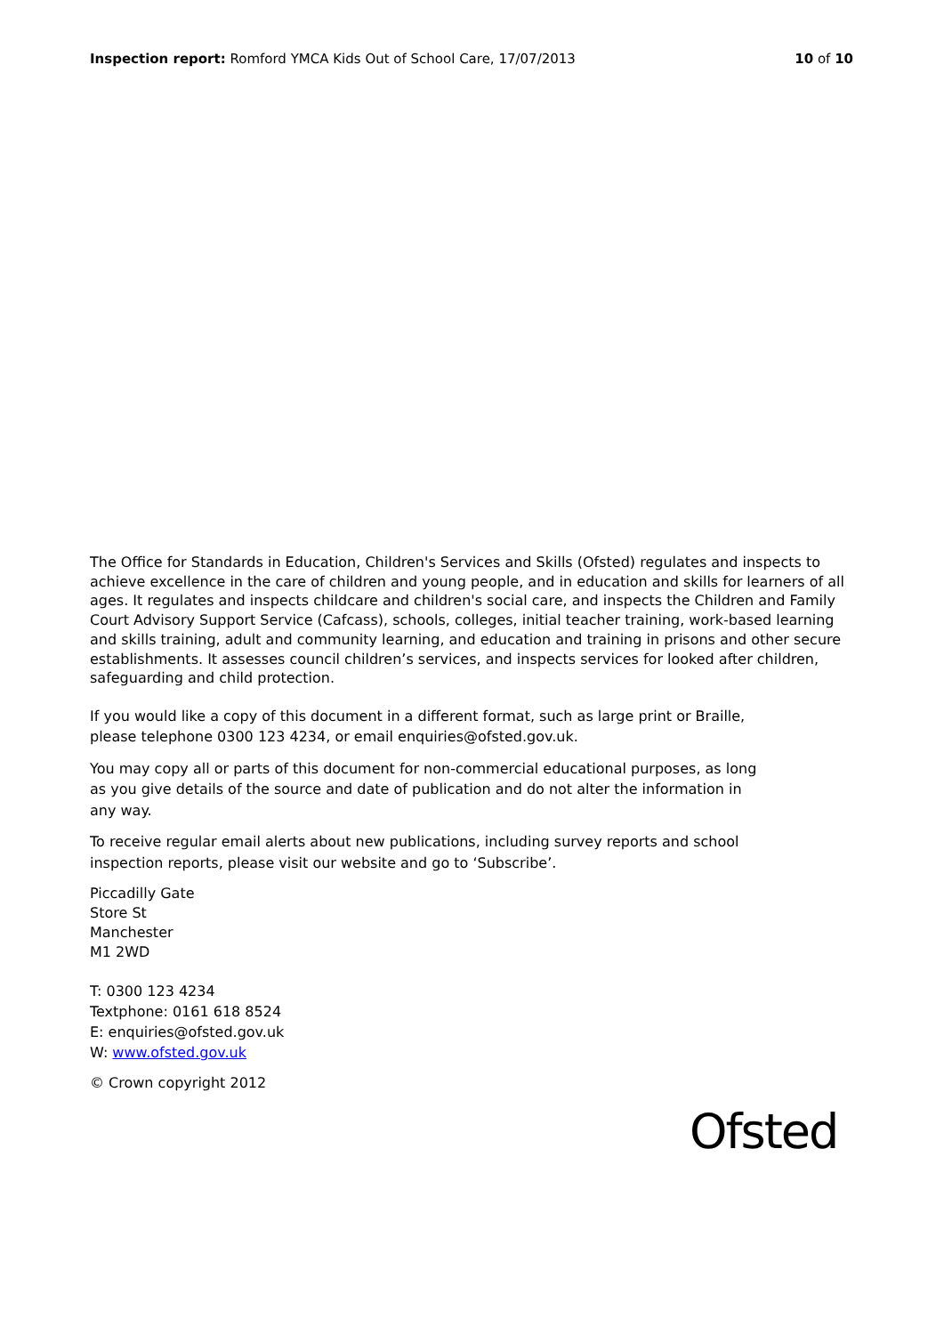Inspection report: Romford YMCA Kids Out of School Care, 17/07/2013 10 of 10
The Office for Standards in Education, Children's Services and Skills (Ofsted) regulates and inspects to achieve excellence in the care of children and young people, and in education and skills for learners of all ages. It regulates and inspects childcare and children's social care, and inspects the Children and Family Court Advisory Support Service (Cafcass), schools, colleges, initial teacher training, work-based learning and skills training, adult and community learning, and education and training in prisons and other secure establishments. It assesses council children’s services, and inspects services for looked after children, safeguarding and child protection.
If you would like a copy of this document in a different format, such as large print or Braille, please telephone 0300 123 4234, or email enquiries@ofsted.gov.uk.
You may copy all or parts of this document for non-commercial educational purposes, as long as you give details of the source and date of publication and do not alter the information in any way.
To receive regular email alerts about new publications, including survey reports and school inspection reports, please visit our website and go to ‘Subscribe’.
Piccadilly Gate
Store St
Manchester
M1 2WD
T: 0300 123 4234
Textphone: 0161 618 8524
E: enquiries@ofsted.gov.uk
W: www.ofsted.gov.uk
© Crown copyright 2012
Ofsted